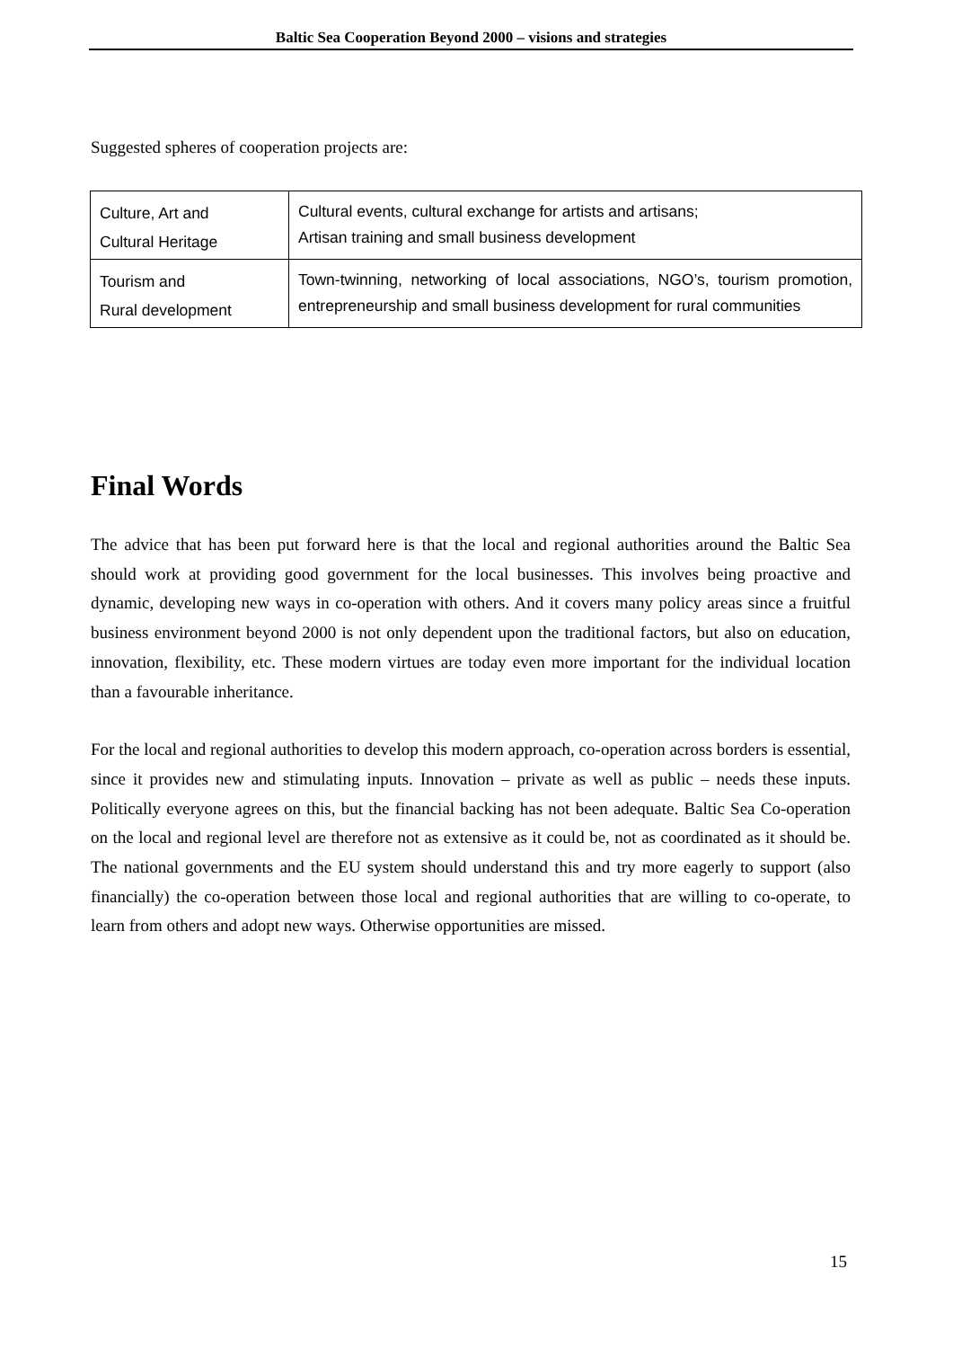Baltic Sea Cooperation Beyond 2000 – visions and strategies
Suggested spheres of cooperation projects are:
| Culture, Art and Cultural Heritage | Cultural events, cultural exchange for artists and artisans; Artisan training and small business development |
| Tourism and Rural development | Town-twinning, networking of local associations, NGO’s, tourism promotion, entrepreneurship and small business development for rural communities |
Final Words
The advice that has been put forward here is that the local and regional authorities around the Baltic Sea should work at providing good government for the local businesses. This involves being proactive and dynamic, developing new ways in co-operation with others. And it covers many policy areas since a fruitful business environment beyond 2000 is not only dependent upon the traditional factors, but also on education, innovation, flexibility, etc. These modern virtues are today even more important for the individual location than a favourable inheritance.
For the local and regional authorities to develop this modern approach, co-operation across borders is essential, since it provides new and stimulating inputs. Innovation – private as well as public – needs these inputs. Politically everyone agrees on this, but the financial backing has not been adequate. Baltic Sea Co-operation on the local and regional level are therefore not as extensive as it could be, not as coordinated as it should be. The national governments and the EU system should understand this and try more eagerly to support (also financially) the co-operation between those local and regional authorities that are willing to co-operate, to learn from others and adopt new ways. Otherwise opportunities are missed.
15